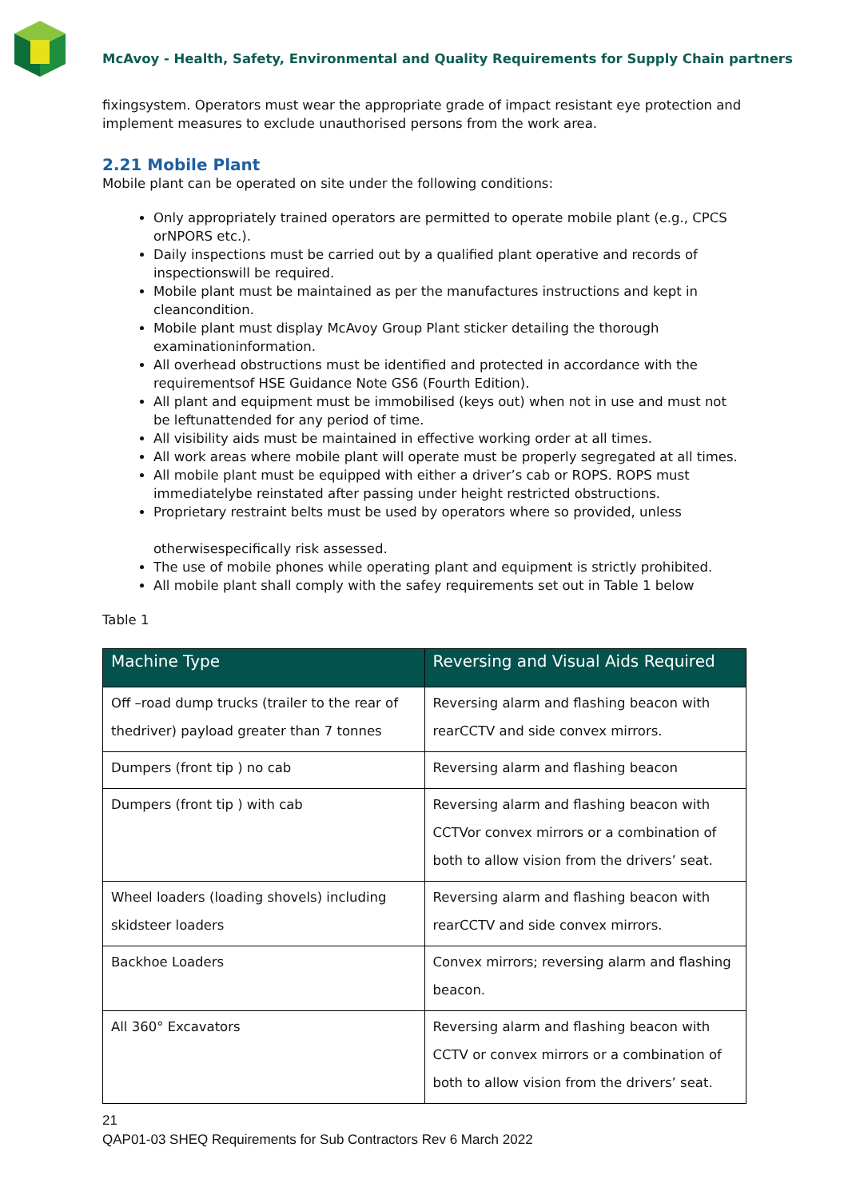McAvoy - Health, Safety, Environmental and Quality Requirements for Supply Chain partners
fixingsystem. Operators must wear the appropriate grade of impact resistant eye protection and implement measures to exclude unauthorised persons from the work area.
2.21 Mobile Plant
Mobile plant can be operated on site under the following conditions:
Only appropriately trained operators are permitted to operate mobile plant (e.g., CPCS orNPORS etc.).
Daily inspections must be carried out by a qualified plant operative and records of inspectionswill be required.
Mobile plant must be maintained as per the manufactures instructions and kept in cleancondition.
Mobile plant must display McAvoy Group Plant sticker detailing the thorough examinationinformation.
All overhead obstructions must be identified and protected in accordance with the requirementsof HSE Guidance Note GS6 (Fourth Edition).
All plant and equipment must be immobilised (keys out) when not in use and must not be leftunattended for any period of time.
All visibility aids must be maintained in effective working order at all times.
All work areas where mobile plant will operate must be properly segregated at all times.
All mobile plant must be equipped with either a driver’s cab or ROPS. ROPS must immediatelybe reinstated after passing under height restricted obstructions.
Proprietary restraint belts must be used by operators where so provided, unless
otherwisespecifically risk assessed.
The use of mobile phones while operating plant and equipment is strictly prohibited.
All mobile plant shall comply with the safey requirements set out in Table 1 below
Table 1
| Machine Type | Reversing and Visual Aids Required |
| --- | --- |
| Off –road dump trucks (trailer to the rear of thedriver) payload greater than 7 tonnes | Reversing alarm and flashing beacon with rearCCTV and side convex mirrors. |
| Dumpers (front tip ) no cab | Reversing alarm and flashing beacon |
| Dumpers (front tip ) with cab | Reversing alarm and flashing beacon with CCTVor convex mirrors or a combination of both to allow vision from the drivers’ seat. |
| Wheel loaders (loading shovels) including skidsteer loaders | Reversing alarm and flashing beacon with rearCCTV and side convex mirrors. |
| Backhoe Loaders | Convex mirrors; reversing alarm and flashing beacon. |
| All 360° Excavators | Reversing alarm and flashing beacon with CCTV or convex mirrors or a combination of both to allow vision from the drivers’ seat. |
21
QAP01-03 SHEQ Requirements for Sub Contractors Rev 6 March 2022